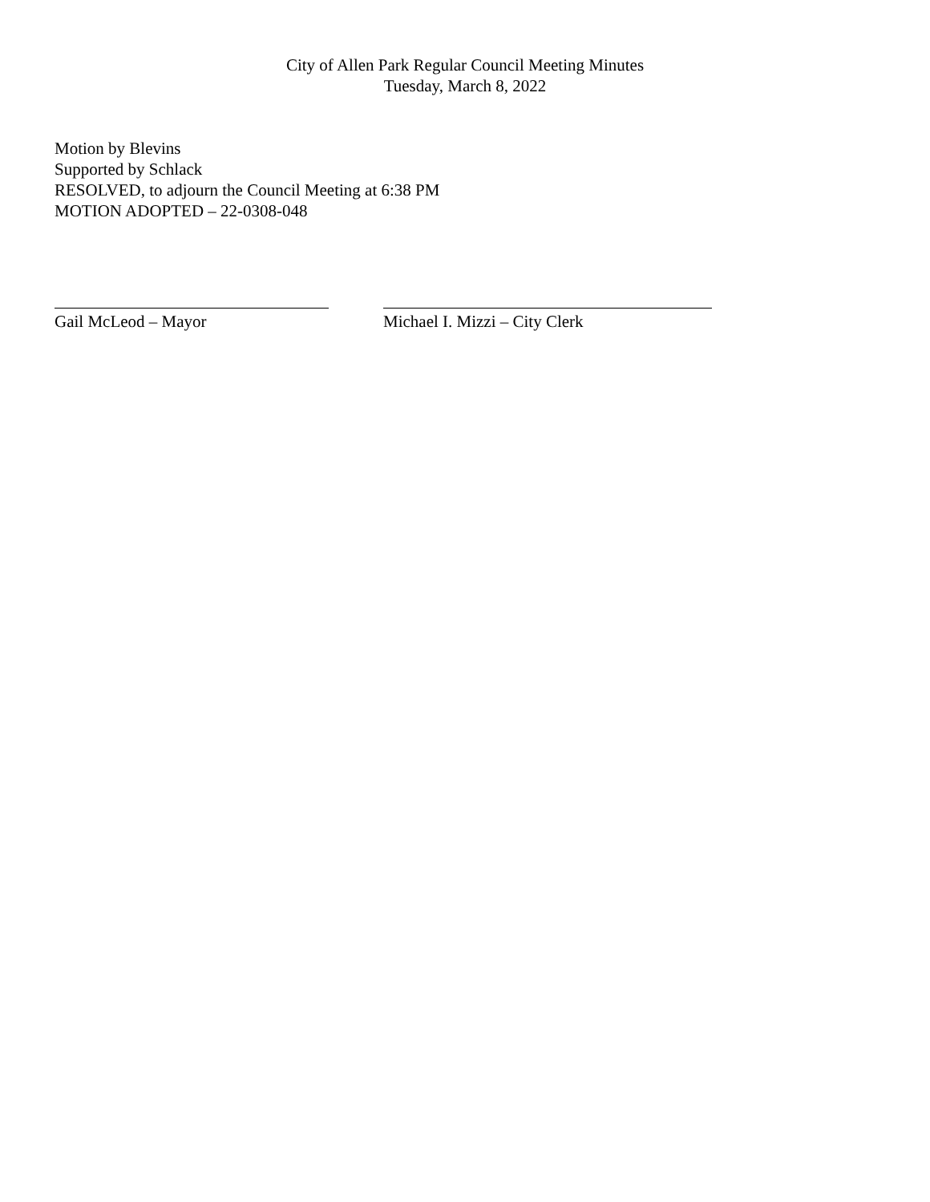City of Allen Park Regular Council Meeting Minutes
Tuesday, March 8, 2022
Motion by Blevins
Supported by Schlack
RESOLVED, to adjourn the Council Meeting at 6:38 PM
MOTION ADOPTED – 22-0308-048
Gail McLeod – Mayor Michael I. Mizzi – City Clerk